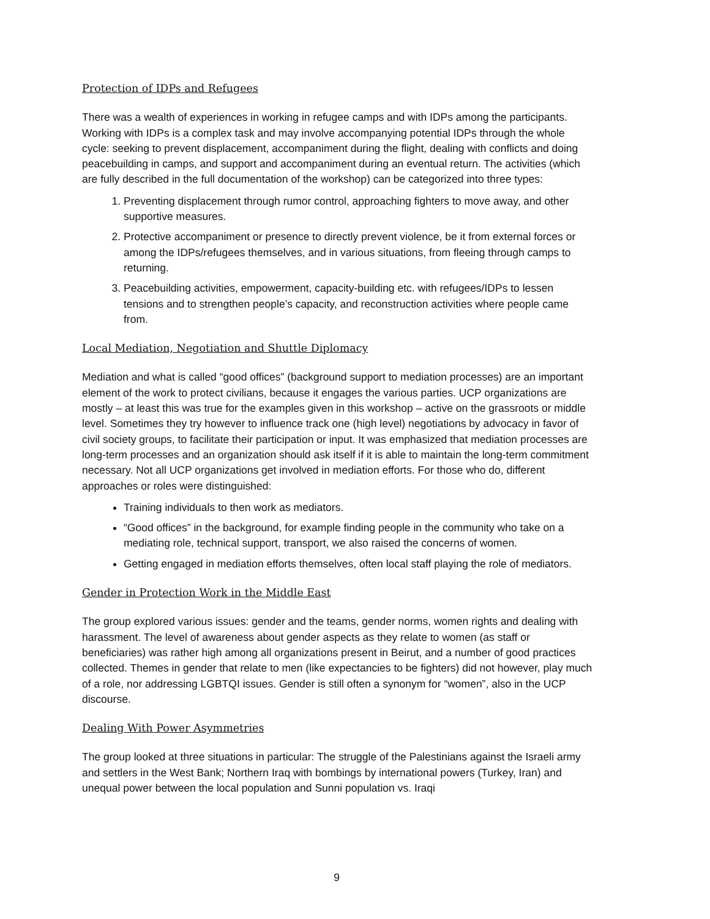Protection of IDPs and Refugees
There was a wealth of experiences in working in refugee camps and with IDPs among the participants. Working with IDPs is a complex task and may involve accompanying potential IDPs through the whole cycle: seeking to prevent displacement, accompaniment during the flight, dealing with conflicts and doing peacebuilding in camps, and support and accompaniment during an eventual return. The activities (which are fully described in the full documentation of the workshop) can be categorized into three types:
1. Preventing displacement through rumor control, approaching fighters to move away, and other supportive measures.
2. Protective accompaniment or presence to directly prevent violence, be it from external forces or among the IDPs/refugees themselves, and in various situations, from fleeing through camps to returning.
3. Peacebuilding activities, empowerment, capacity-building etc. with refugees/IDPs to lessen tensions and to strengthen people’s capacity, and reconstruction activities where people came from.
Local Mediation, Negotiation and Shuttle Diplomacy
Mediation and what is called “good offices” (background support to mediation processes) are an important element of the work to protect civilians, because it engages the various parties. UCP organizations are mostly – at least this was true for the examples given in this workshop – active on the grassroots or middle level. Sometimes they try however to influence track one (high level) negotiations by advocacy in favor of civil society groups, to facilitate their participation or input. It was emphasized that mediation processes are long-term processes and an organization should ask itself if it is able to maintain the long-term commitment necessary. Not all UCP organizations get involved in mediation efforts. For those who do, different approaches or roles were distinguished:
Training individuals to then work as mediators.
“Good offices” in the background, for example finding people in the community who take on a mediating role, technical support, transport, we also raised the concerns of women.
Getting engaged in mediation efforts themselves, often local staff playing the role of mediators.
Gender in Protection Work in the Middle East
The group explored various issues: gender and the teams, gender norms, women rights and dealing with harassment. The level of awareness about gender aspects as they relate to women (as staff or beneficiaries) was rather high among all organizations present in Beirut, and a number of good practices collected. Themes in gender that relate to men (like expectancies to be fighters) did not however, play much of a role, nor addressing LGBTQI issues. Gender is still often a synonym for “women”, also in the UCP discourse.
Dealing With Power Asymmetries
The group looked at three situations in particular: The struggle of the Palestinians against the Israeli army and settlers in the West Bank; Northern Iraq with bombings by international powers (Turkey, Iran) and unequal power between the local population and Sunni population vs. Iraqi
9